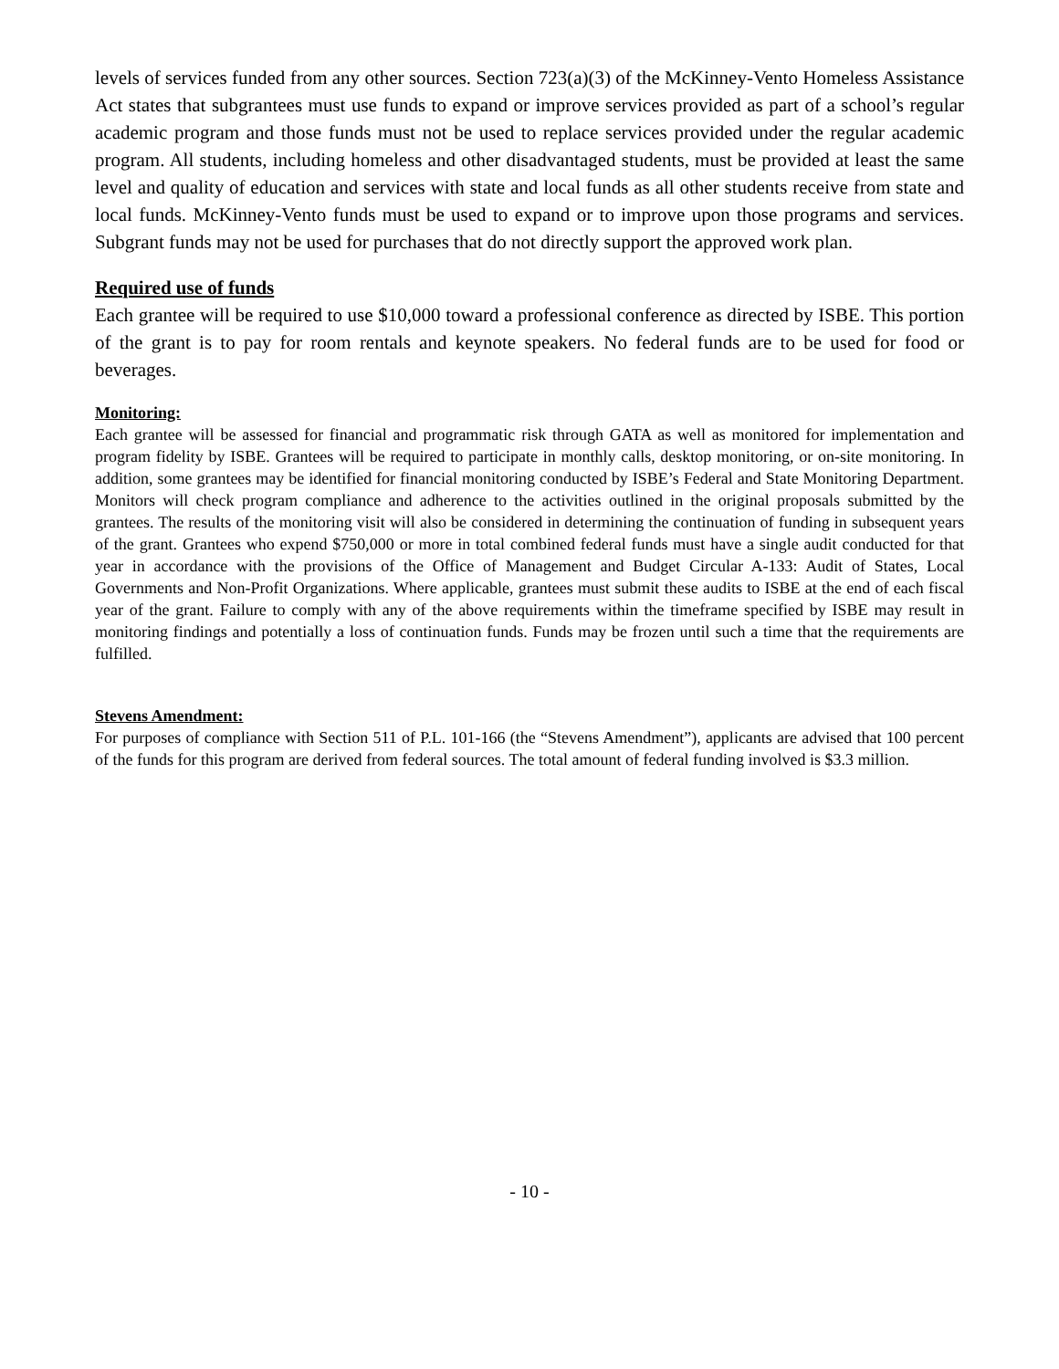levels of services funded from any other sources. Section 723(a)(3) of the McKinney-Vento Homeless Assistance Act states that subgrantees must use funds to expand or improve services provided as part of a school’s regular academic program and those funds must not be used to replace services provided under the regular academic program. All students, including homeless and other disadvantaged students, must be provided at least the same level and quality of education and services with state and local funds as all other students receive from state and local funds. McKinney-Vento funds must be used to expand or to improve upon those programs and services. Subgrant funds may not be used for purchases that do not directly support the approved work plan.
Required use of funds
Each grantee will be required to use $10,000 toward a professional conference as directed by ISBE. This portion of the grant is to pay for room rentals and keynote speakers. No federal funds are to be used for food or beverages.
Monitoring:
Each grantee will be assessed for financial and programmatic risk through GATA as well as monitored for implementation and program fidelity by ISBE. Grantees will be required to participate in monthly calls, desktop monitoring, or on-site monitoring. In addition, some grantees may be identified for financial monitoring conducted by ISBE’s Federal and State Monitoring Department. Monitors will check program compliance and adherence to the activities outlined in the original proposals submitted by the grantees. The results of the monitoring visit will also be considered in determining the continuation of funding in subsequent years of the grant. Grantees who expend $750,000 or more in total combined federal funds must have a single audit conducted for that year in accordance with the provisions of the Office of Management and Budget Circular A-133: Audit of States, Local Governments and Non-Profit Organizations. Where applicable, grantees must submit these audits to ISBE at the end of each fiscal year of the grant. Failure to comply with any of the above requirements within the timeframe specified by ISBE may result in monitoring findings and potentially a loss of continuation funds. Funds may be frozen until such a time that the requirements are fulfilled.
Stevens Amendment:
For purposes of compliance with Section 511 of P.L. 101-166 (the “Stevens Amendment”), applicants are advised that 100 percent of the funds for this program are derived from federal sources. The total amount of federal funding involved is $3.3 million.
- 10 -